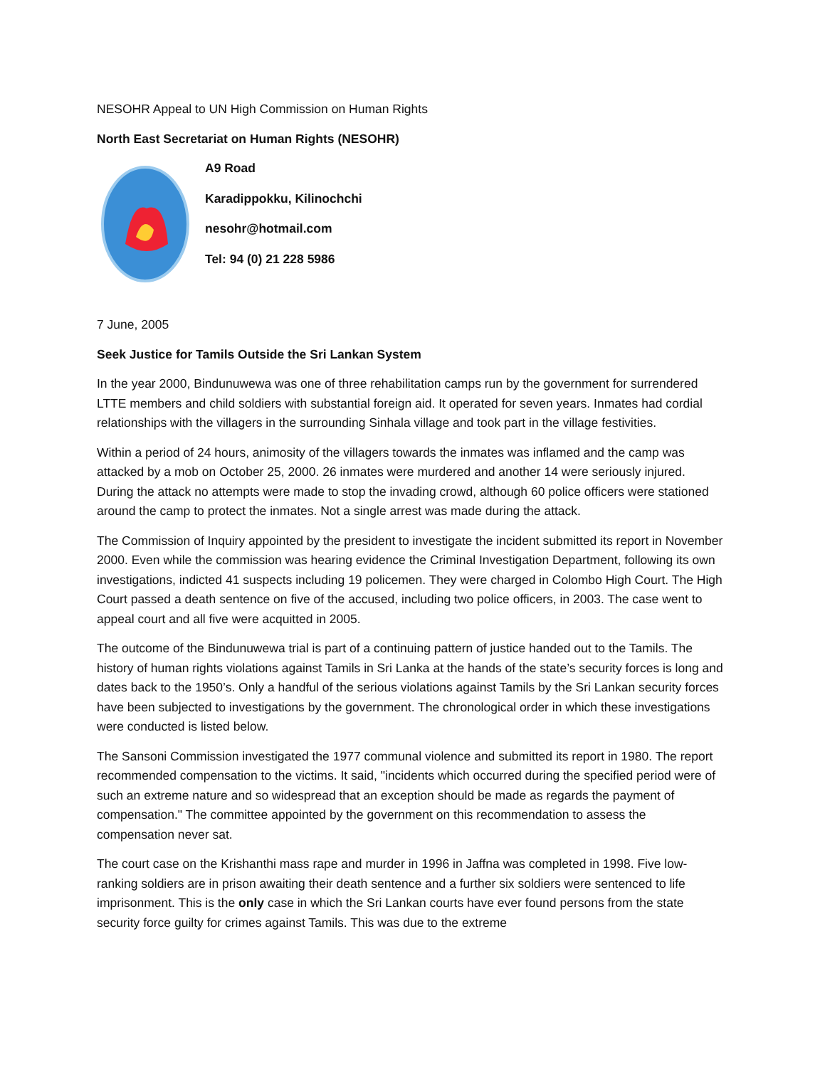NESOHR Appeal to UN High Commission on Human Rights
North East Secretariat on Human Rights (NESOHR)
A9 Road
Karadippokku, Kilinochchi
nesohr@hotmail.com
Tel: 94 (0) 21 228 5986
7 June, 2005
Seek Justice for Tamils Outside the Sri Lankan System
In the year 2000, Bindunuwewa was one of three rehabilitation camps run by the government for surrendered LTTE members and child soldiers with substantial foreign aid. It operated for seven years. Inmates had cordial relationships with the villagers in the surrounding Sinhala village and took part in the village festivities.
Within a period of 24 hours, animosity of the villagers towards the inmates was inflamed and the camp was attacked by a mob on October 25, 2000. 26 inmates were murdered and another 14 were seriously injured. During the attack no attempts were made to stop the invading crowd, although 60 police officers were stationed around the camp to protect the inmates. Not a single arrest was made during the attack.
The Commission of Inquiry appointed by the president to investigate the incident submitted its report in November 2000. Even while the commission was hearing evidence the Criminal Investigation Department, following its own investigations, indicted 41 suspects including 19 policemen. They were charged in Colombo High Court. The High Court passed a death sentence on five of the accused, including two police officers, in 2003. The case went to appeal court and all five were acquitted in 2005.
The outcome of the Bindunuwewa trial is part of a continuing pattern of justice handed out to the Tamils. The history of human rights violations against Tamils in Sri Lanka at the hands of the state’s security forces is long and dates back to the 1950’s. Only a handful of the serious violations against Tamils by the Sri Lankan security forces have been subjected to investigations by the government. The chronological order in which these investigations were conducted is listed below.
The Sansoni Commission investigated the 1977 communal violence and submitted its report in 1980. The report recommended compensation to the victims. It said, "incidents which occurred during the specified period were of such an extreme nature and so widespread that an exception should be made as regards the payment of compensation." The committee appointed by the government on this recommendation to assess the compensation never sat.
The court case on the Krishanthi mass rape and murder in 1996 in Jaffna was completed in 1998. Five low-ranking soldiers are in prison awaiting their death sentence and a further six soldiers were sentenced to life imprisonment. This is the only case in which the Sri Lankan courts have ever found persons from the state security force guilty for crimes against Tamils. This was due to the extreme